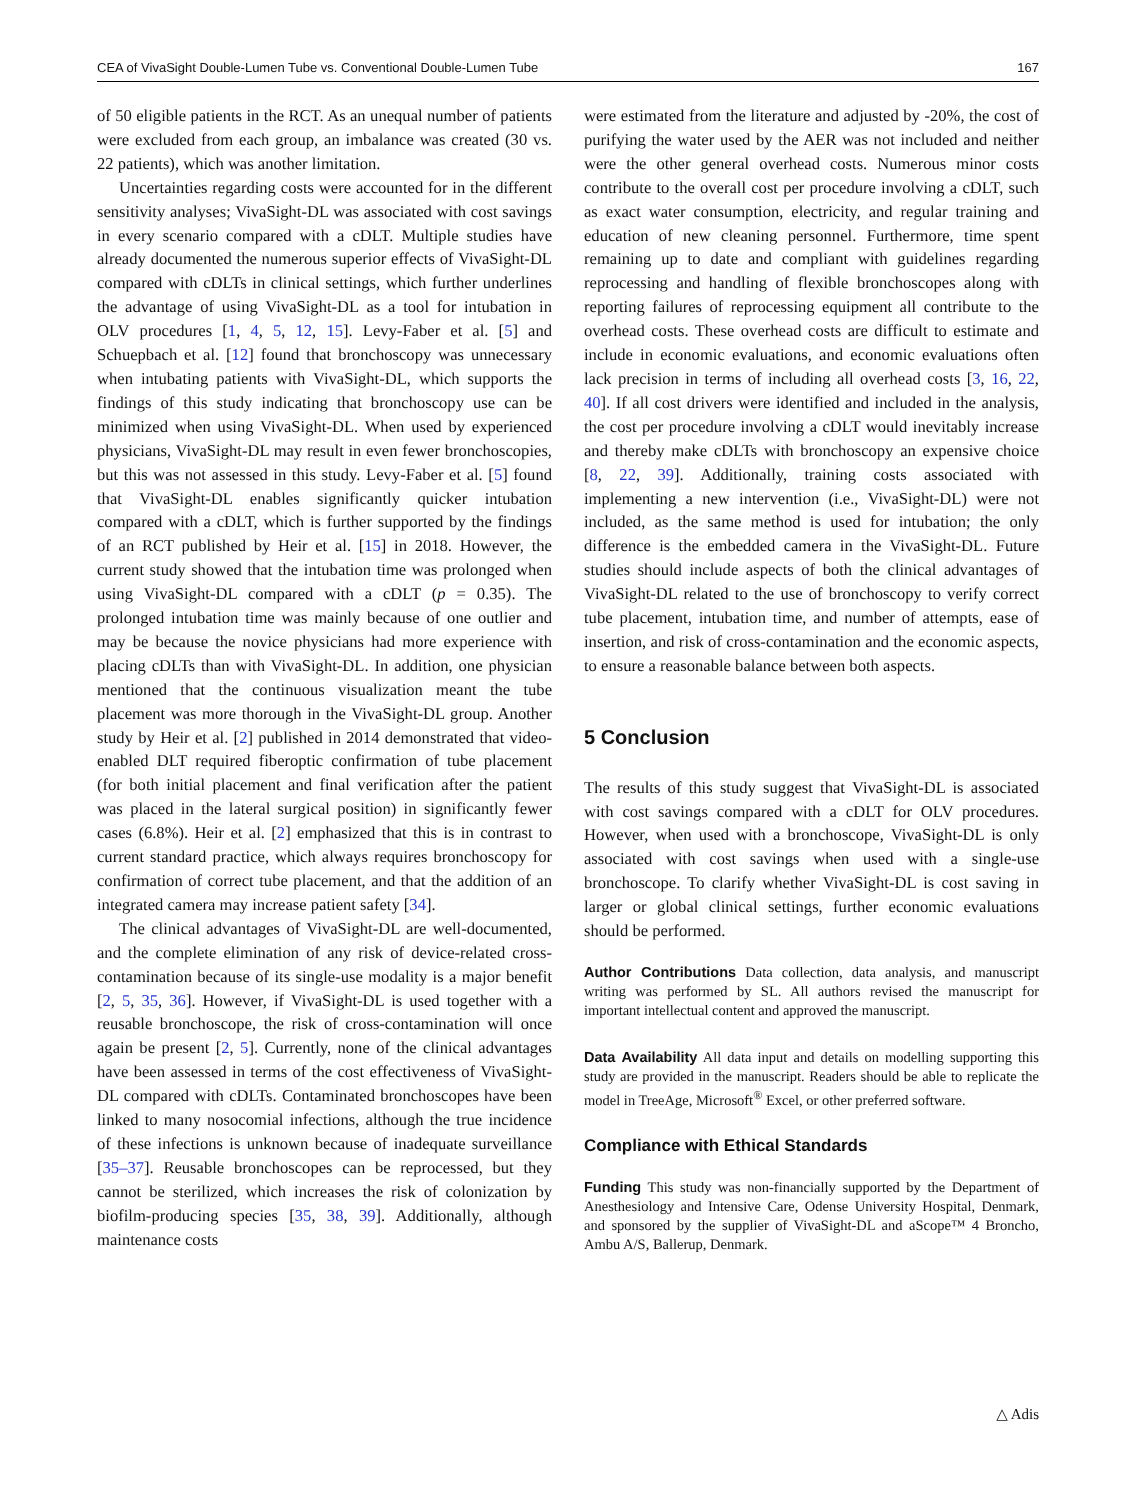CEA of VivaSight Double-Lumen Tube vs. Conventional Double-Lumen Tube 167
of 50 eligible patients in the RCT. As an unequal number of patients were excluded from each group, an imbalance was created (30 vs. 22 patients), which was another limitation.
Uncertainties regarding costs were accounted for in the different sensitivity analyses; VivaSight-DL was associated with cost savings in every scenario compared with a cDLT. Multiple studies have already documented the numerous superior effects of VivaSight-DL compared with cDLTs in clinical settings, which further underlines the advantage of using VivaSight-DL as a tool for intubation in OLV procedures [1, 4, 5, 12, 15]. Levy-Faber et al. [5] and Schuepbach et al. [12] found that bronchoscopy was unnecessary when intubating patients with VivaSight-DL, which supports the findings of this study indicating that bronchoscopy use can be minimized when using VivaSight-DL. When used by experienced physicians, VivaSight-DL may result in even fewer bronchoscopies, but this was not assessed in this study. Levy-Faber et al. [5] found that VivaSight-DL enables significantly quicker intubation compared with a cDLT, which is further supported by the findings of an RCT published by Heir et al. [15] in 2018. However, the current study showed that the intubation time was prolonged when using VivaSight-DL compared with a cDLT (p = 0.35). The prolonged intubation time was mainly because of one outlier and may be because the novice physicians had more experience with placing cDLTs than with VivaSight-DL. In addition, one physician mentioned that the continuous visualization meant the tube placement was more thorough in the VivaSight-DL group. Another study by Heir et al. [2] published in 2014 demonstrated that video-enabled DLT required fiberoptic confirmation of tube placement (for both initial placement and final verification after the patient was placed in the lateral surgical position) in significantly fewer cases (6.8%). Heir et al. [2] emphasized that this is in contrast to current standard practice, which always requires bronchoscopy for confirmation of correct tube placement, and that the addition of an integrated camera may increase patient safety [34].
The clinical advantages of VivaSight-DL are well-documented, and the complete elimination of any risk of device-related cross-contamination because of its single-use modality is a major benefit [2, 5, 35, 36]. However, if VivaSight-DL is used together with a reusable bronchoscope, the risk of cross-contamination will once again be present [2, 5]. Currently, none of the clinical advantages have been assessed in terms of the cost effectiveness of VivaSight-DL compared with cDLTs. Contaminated bronchoscopes have been linked to many nosocomial infections, although the true incidence of these infections is unknown because of inadequate surveillance [35–37]. Reusable bronchoscopes can be reprocessed, but they cannot be sterilized, which increases the risk of colonization by biofilm-producing species [35, 38, 39]. Additionally, although maintenance costs
were estimated from the literature and adjusted by -20%, the cost of purifying the water used by the AER was not included and neither were the other general overhead costs. Numerous minor costs contribute to the overall cost per procedure involving a cDLT, such as exact water consumption, electricity, and regular training and education of new cleaning personnel. Furthermore, time spent remaining up to date and compliant with guidelines regarding reprocessing and handling of flexible bronchoscopes along with reporting failures of reprocessing equipment all contribute to the overhead costs. These overhead costs are difficult to estimate and include in economic evaluations, and economic evaluations often lack precision in terms of including all overhead costs [3, 16, 22, 40]. If all cost drivers were identified and included in the analysis, the cost per procedure involving a cDLT would inevitably increase and thereby make cDLTs with bronchoscopy an expensive choice [8, 22, 39]. Additionally, training costs associated with implementing a new intervention (i.e., VivaSight-DL) were not included, as the same method is used for intubation; the only difference is the embedded camera in the VivaSight-DL. Future studies should include aspects of both the clinical advantages of VivaSight-DL related to the use of bronchoscopy to verify correct tube placement, intubation time, and number of attempts, ease of insertion, and risk of cross-contamination and the economic aspects, to ensure a reasonable balance between both aspects.
5 Conclusion
The results of this study suggest that VivaSight-DL is associated with cost savings compared with a cDLT for OLV procedures. However, when used with a bronchoscope, VivaSight-DL is only associated with cost savings when used with a single-use bronchoscope. To clarify whether VivaSight-DL is cost saving in larger or global clinical settings, further economic evaluations should be performed.
Author Contributions Data collection, data analysis, and manuscript writing was performed by SL. All authors revised the manuscript for important intellectual content and approved the manuscript.
Data Availability All data input and details on modelling supporting this study are provided in the manuscript. Readers should be able to replicate the model in TreeAge, Microsoft<sup>®</sup> Excel, or other preferred software.
Compliance with Ethical Standards
Funding This study was non-financially supported by the Department of Anesthesiology and Intensive Care, Odense University Hospital, Denmark, and sponsored by the supplier of VivaSight-DL and aScope™ 4 Broncho, Ambu A/S, Ballerup, Denmark.
△ Adis